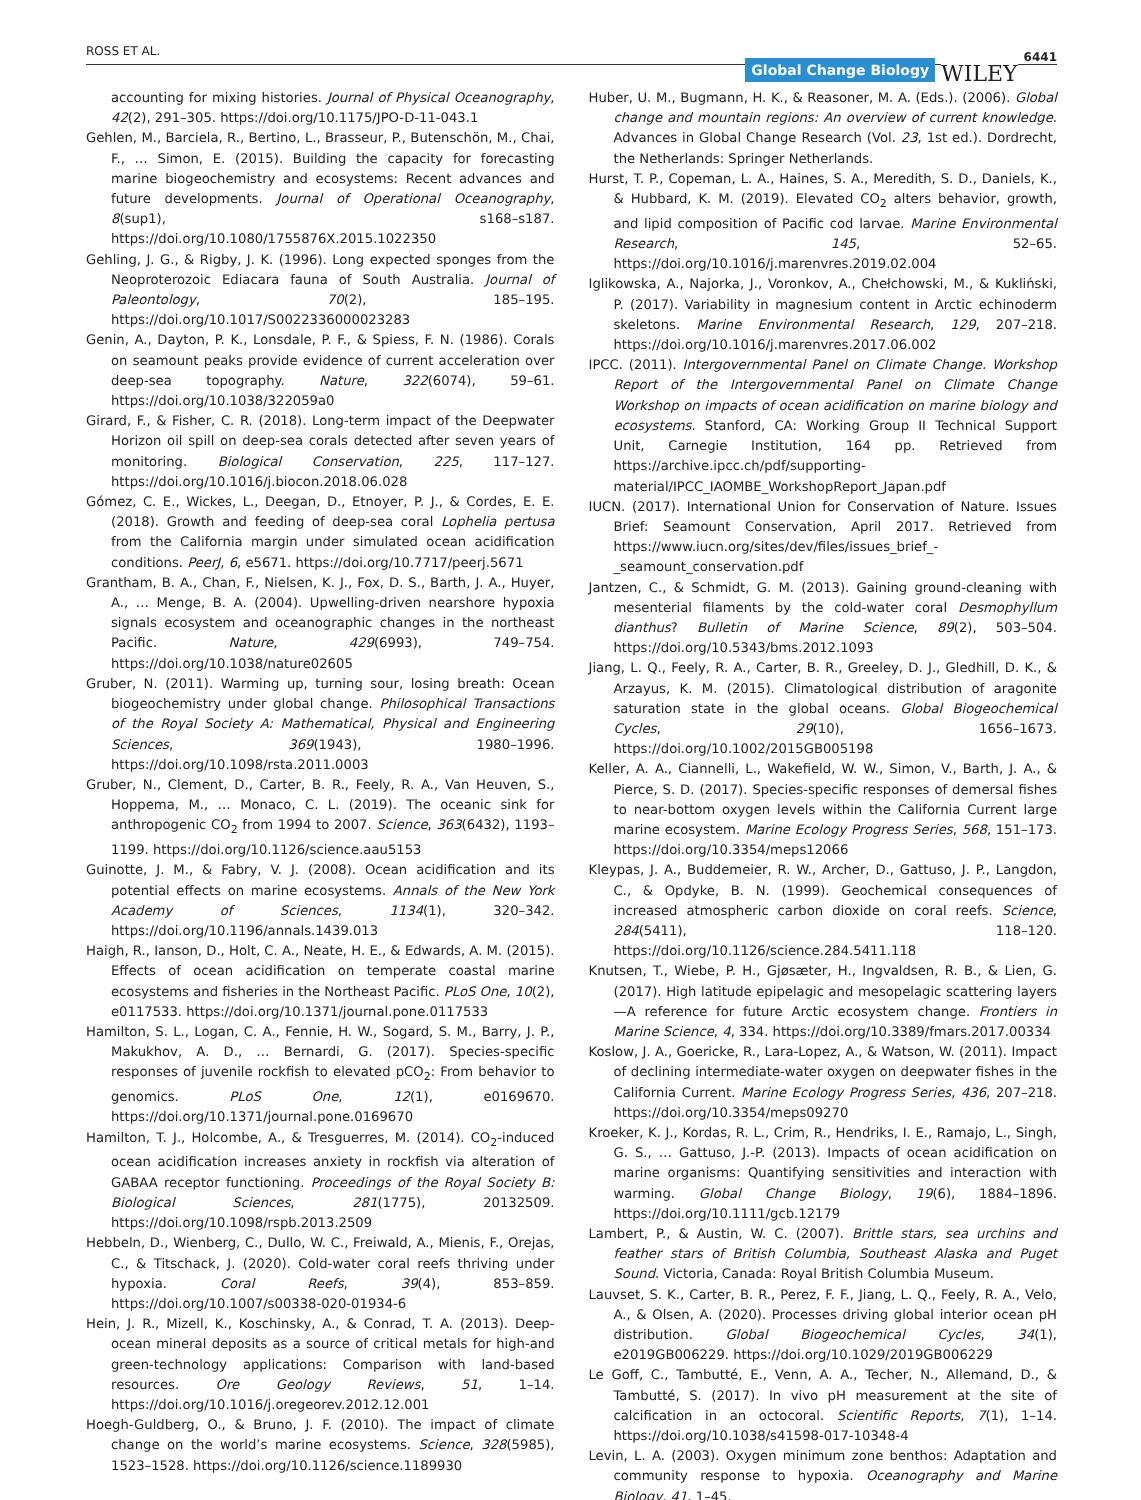ROSS ET AL. Global Change Biology WILEY 6441
accounting for mixing histories. Journal of Physical Oceanography, 42(2), 291–305. https://doi.org/10.1175/JPO-D-11-043.1
Gehlen, M., Barciela, R., Bertino, L., Brasseur, P., Butenschön, M., Chai, F., … Simon, E. (2015). Building the capacity for forecasting marine biogeochemistry and ecosystems: Recent advances and future developments. Journal of Operational Oceanography, 8(sup1), s168–s187. https://doi.org/10.1080/1755876X.2015.1022350
Gehling, J. G., & Rigby, J. K. (1996). Long expected sponges from the Neoproterozoic Ediacara fauna of South Australia. Journal of Paleontology, 70(2), 185–195. https://doi.org/10.1017/S0022336000023283
Genin, A., Dayton, P. K., Lonsdale, P. F., & Spiess, F. N. (1986). Corals on seamount peaks provide evidence of current acceleration over deep-sea topography. Nature, 322(6074), 59–61. https://doi.org/10.1038/322059a0
Girard, F., & Fisher, C. R. (2018). Long-term impact of the Deepwater Horizon oil spill on deep-sea corals detected after seven years of monitoring. Biological Conservation, 225, 117–127. https://doi.org/10.1016/j.biocon.2018.06.028
Gómez, C. E., Wickes, L., Deegan, D., Etnoyer, P. J., & Cordes, E. E. (2018). Growth and feeding of deep-sea coral Lophelia pertusa from the California margin under simulated ocean acidification conditions. PeerJ, 6, e5671. https://doi.org/10.7717/peerj.5671
Grantham, B. A., Chan, F., Nielsen, K. J., Fox, D. S., Barth, J. A., Huyer, A., … Menge, B. A. (2004). Upwelling-driven nearshore hypoxia signals ecosystem and oceanographic changes in the northeast Pacific. Nature, 429(6993), 749–754. https://doi.org/10.1038/nature02605
Gruber, N. (2011). Warming up, turning sour, losing breath: Ocean biogeochemistry under global change. Philosophical Transactions of the Royal Society A: Mathematical, Physical and Engineering Sciences, 369(1943), 1980–1996. https://doi.org/10.1098/rsta.2011.0003
Gruber, N., Clement, D., Carter, B. R., Feely, R. A., Van Heuven, S., Hoppema, M., … Monaco, C. L. (2019). The oceanic sink for anthropogenic CO<sub>2</sub> from 1994 to 2007. Science, 363(6432), 1193–1199. https://doi.org/10.1126/science.aau5153
Guinotte, J. M., & Fabry, V. J. (2008). Ocean acidification and its potential effects on marine ecosystems. Annals of the New York Academy of Sciences, 1134(1), 320–342. https://doi.org/10.1196/annals.1439.013
Haigh, R., Ianson, D., Holt, C. A., Neate, H. E., & Edwards, A. M. (2015). Effects of ocean acidification on temperate coastal marine ecosystems and fisheries in the Northeast Pacific. PLoS One, 10(2), e0117533. https://doi.org/10.1371/journal.pone.0117533
Hamilton, S. L., Logan, C. A., Fennie, H. W., Sogard, S. M., Barry, J. P., Makukhov, A. D., … Bernardi, G. (2017). Species-specific responses of juvenile rockfish to elevated pCO<sub>2</sub>: From behavior to genomics. PLoS One, 12(1), e0169670. https://doi.org/10.1371/journal.pone.0169670
Hamilton, T. J., Holcombe, A., & Tresguerres, M. (2014). CO<sub>2</sub>-induced ocean acidification increases anxiety in rockfish via alteration of GABAA receptor functioning. Proceedings of the Royal Society B: Biological Sciences, 281(1775), 20132509. https://doi.org/10.1098/rspb.2013.2509
Hebbeln, D., Wienberg, C., Dullo, W. C., Freiwald, A., Mienis, F., Orejas, C., & Titschack, J. (2020). Cold-water coral reefs thriving under hypoxia. Coral Reefs, 39(4), 853–859. https://doi.org/10.1007/s00338-020-01934-6
Hein, J. R., Mizell, K., Koschinsky, A., & Conrad, T. A. (2013). Deep-ocean mineral deposits as a source of critical metals for high-and green-technology applications: Comparison with land-based resources. Ore Geology Reviews, 51, 1–14. https://doi.org/10.1016/j.oregeorev.2012.12.001
Hoegh-Guldberg, O., & Bruno, J. F. (2010). The impact of climate change on the world’s marine ecosystems. Science, 328(5985), 1523–1528. https://doi.org/10.1126/science.1189930
Huber, U. M., Bugmann, H. K., & Reasoner, M. A. (Eds.). (2006). Global change and mountain regions: An overview of current knowledge. Advances in Global Change Research (Vol. 23, 1st ed.). Dordrecht, the Netherlands: Springer Netherlands.
Hurst, T. P., Copeman, L. A., Haines, S. A., Meredith, S. D., Daniels, K., & Hubbard, K. M. (2019). Elevated CO<sub>2</sub> alters behavior, growth, and lipid composition of Pacific cod larvae. Marine Environmental Research, 145, 52–65. https://doi.org/10.1016/j.marenvres.2019.02.004
Iglikowska, A., Najorka, J., Voronkov, A., Chełchowski, M., & Kukliński, P. (2017). Variability in magnesium content in Arctic echinoderm skeletons. Marine Environmental Research, 129, 207–218. https://doi.org/10.1016/j.marenvres.2017.06.002
IPCC. (2011). Intergovernmental Panel on Climate Change. Workshop Report of the Intergovernmental Panel on Climate Change Workshop on impacts of ocean acidification on marine biology and ecosystems. Stanford, CA: Working Group II Technical Support Unit, Carnegie Institution, 164 pp. Retrieved from https://archive.ipcc.ch/pdf/supporting-material/IPCC_IAOMBE_WorkshopReport_Japan.pdf
IUCN. (2017). International Union for Conservation of Nature. Issues Brief: Seamount Conservation, April 2017. Retrieved from https://www.iucn.org/sites/dev/files/issues_brief_-_seamount_conservation.pdf
Jantzen, C., & Schmidt, G. M. (2013). Gaining ground-cleaning with mesenterial filaments by the cold-water coral Desmophyllum dianthus? Bulletin of Marine Science, 89(2), 503–504. https://doi.org/10.5343/bms.2012.1093
Jiang, L. Q., Feely, R. A., Carter, B. R., Greeley, D. J., Gledhill, D. K., & Arzayus, K. M. (2015). Climatological distribution of aragonite saturation state in the global oceans. Global Biogeochemical Cycles, 29(10), 1656–1673. https://doi.org/10.1002/2015GB005198
Keller, A. A., Ciannelli, L., Wakefield, W. W., Simon, V., Barth, J. A., & Pierce, S. D. (2017). Species-specific responses of demersal fishes to near-bottom oxygen levels within the California Current large marine ecosystem. Marine Ecology Progress Series, 568, 151–173. https://doi.org/10.3354/meps12066
Kleypas, J. A., Buddemeier, R. W., Archer, D., Gattuso, J. P., Langdon, C., & Opdyke, B. N. (1999). Geochemical consequences of increased atmospheric carbon dioxide on coral reefs. Science, 284(5411), 118–120. https://doi.org/10.1126/science.284.5411.118
Knutsen, T., Wiebe, P. H., Gjøsæter, H., Ingvaldsen, R. B., & Lien, G. (2017). High latitude epipelagic and mesopelagic scattering layers—A reference for future Arctic ecosystem change. Frontiers in Marine Science, 4, 334. https://doi.org/10.3389/fmars.2017.00334
Koslow, J. A., Goericke, R., Lara-Lopez, A., & Watson, W. (2011). Impact of declining intermediate-water oxygen on deepwater fishes in the California Current. Marine Ecology Progress Series, 436, 207–218. https://doi.org/10.3354/meps09270
Kroeker, K. J., Kordas, R. L., Crim, R., Hendriks, I. E., Ramajo, L., Singh, G. S., … Gattuso, J.-P. (2013). Impacts of ocean acidification on marine organisms: Quantifying sensitivities and interaction with warming. Global Change Biology, 19(6), 1884–1896. https://doi.org/10.1111/gcb.12179
Lambert, P., & Austin, W. C. (2007). Brittle stars, sea urchins and feather stars of British Columbia, Southeast Alaska and Puget Sound. Victoria, Canada: Royal British Columbia Museum.
Lauvset, S. K., Carter, B. R., Perez, F. F., Jiang, L. Q., Feely, R. A., Velo, A., & Olsen, A. (2020). Processes driving global interior ocean pH distribution. Global Biogeochemical Cycles, 34(1), e2019GB006229. https://doi.org/10.1029/2019GB006229
Le Goff, C., Tambutté, E., Venn, A. A., Techer, N., Allemand, D., & Tambutté, S. (2017). In vivo pH measurement at the site of calcification in an octocoral. Scientific Reports, 7(1), 1–14. https://doi.org/10.1038/s41598-017-10348-4
Levin, L. A. (2003). Oxygen minimum zone benthos: Adaptation and community response to hypoxia. Oceanography and Marine Biology, 41, 1–45.